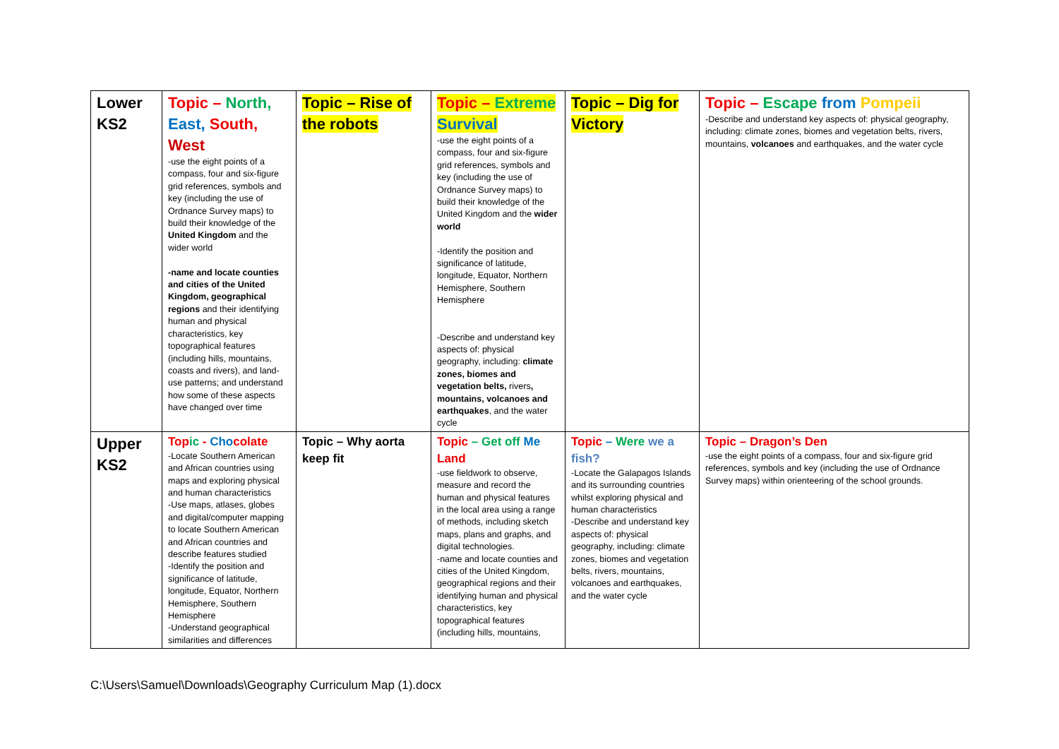| Lower KS2 | Topic – North, East, South, West -use the eight points of a compass, four and six-figure grid references, symbols and key (including the use of Ordnance Survey maps) to build their knowledge of the United Kingdom and the wider world -name and locate counties and cities of the United Kingdom, geographical regions and their identifying human and physical characteristics, key topographical features (including hills, mountains, coasts and rivers), and land-use patterns; and understand how some of these aspects have changed over time | Topic – Rise of the robots | Topic – Extreme Survival -use the eight points of a compass, four and six-figure grid references, symbols and key (including the use of Ordnance Survey maps) to build their knowledge of the United Kingdom and the wider world -Identify the position and significance of latitude, longitude, Equator, Northern Hemisphere, Southern Hemisphere -Describe and understand key aspects of: physical geography, including: climate zones, biomes and vegetation belts, rivers , mountains, volcanoes and earthquakes , and the water cycle | Topic – Dig for Victory | Topic – Escape from Pompeii -Describe and understand key aspects of: physical geography, including: climate zones, biomes and vegetation belts, rivers, mountains, volcanoes and earthquakes, and the water cycle |
| Upper KS2 | Top ic - Cho colate -Locate Southern American and African countries using maps and exploring physical and human characteristics -Use maps, atlases, globes and digital/computer mapping to locate Southern American and African countries and describe features studied -Identify the position and significance of latitude, longitude, Equator, Northern Hemisphere, Southern Hemisphere -Understand geographical similarities and differences | Topic – Why aorta keep fit | Topic – Get off Me Land -use fieldwork to observe, measure and record the human and physical features in the local area using a range of methods, including sketch maps, plans and graphs, and digital technologies. -name and locate counties and cities of the United Kingdom, geographical regions and their identifying human and physical characteristics, key topographical features (including hills, mountains, | Topic – Were we a fish? -Locate the Galapagos Islands and its surrounding countries whilst exploring physical and human characteristics -Describe and understand key aspects of: physical geography, including: climate zones, biomes and vegetation belts, rivers, mountains, volcanoes and earthquakes, and the water cycle | Topic – Dragon’s Den -use the eight points of a compass, four and six-figure grid references, symbols and key (including the use of Ordnance Survey maps) within orienteering of the school grounds. |
C:\Users\Samuel\Downloads\Geography Curriculum Map (1).docx